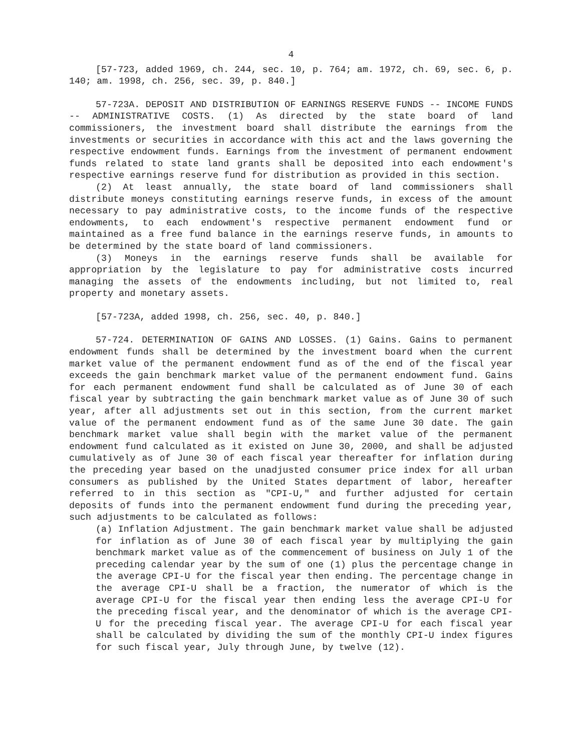4
[57-723, added 1969, ch. 244, sec. 10, p. 764; am. 1972, ch. 69, sec. 6, p. 140; am. 1998, ch. 256, sec. 39, p. 840.]
57-723A. DEPOSIT AND DISTRIBUTION OF EARNINGS RESERVE FUNDS -- INCOME FUNDS -- ADMINISTRATIVE COSTS. (1) As directed by the state board of land commissioners, the investment board shall distribute the earnings from the investments or securities in accordance with this act and the laws governing the respective endowment funds. Earnings from the investment of permanent endowment funds related to state land grants shall be deposited into each endowment's respective earnings reserve fund for distribution as provided in this section.
(2) At least annually, the state board of land commissioners shall distribute moneys constituting earnings reserve funds, in excess of the amount necessary to pay administrative costs, to the income funds of the respective endowments, to each endowment's respective permanent endowment fund or maintained as a free fund balance in the earnings reserve funds, in amounts to be determined by the state board of land commissioners.
(3) Moneys in the earnings reserve funds shall be available for appropriation by the legislature to pay for administrative costs incurred managing the assets of the endowments including, but not limited to, real property and monetary assets.
[57-723A, added 1998, ch. 256, sec. 40, p. 840.]
57-724. DETERMINATION OF GAINS AND LOSSES. (1) Gains. Gains to permanent endowment funds shall be determined by the investment board when the current market value of the permanent endowment fund as of the end of the fiscal year exceeds the gain benchmark market value of the permanent endowment fund. Gains for each permanent endowment fund shall be calculated as of June 30 of each fiscal year by subtracting the gain benchmark market value as of June 30 of such year, after all adjustments set out in this section, from the current market value of the permanent endowment fund as of the same June 30 date. The gain benchmark market value shall begin with the market value of the permanent endowment fund calculated as it existed on June 30, 2000, and shall be adjusted cumulatively as of June 30 of each fiscal year thereafter for inflation during the preceding year based on the unadjusted consumer price index for all urban consumers as published by the United States department of labor, hereafter referred to in this section as "CPI-U," and further adjusted for certain deposits of funds into the permanent endowment fund during the preceding year, such adjustments to be calculated as follows:
(a) Inflation Adjustment. The gain benchmark market value shall be adjusted for inflation as of June 30 of each fiscal year by multiplying the gain benchmark market value as of the commencement of business on July 1 of the preceding calendar year by the sum of one (1) plus the percentage change in the average CPI-U for the fiscal year then ending. The percentage change in the average CPI-U shall be a fraction, the numerator of which is the average CPI-U for the fiscal year then ending less the average CPI-U for the preceding fiscal year, and the denominator of which is the average CPI-U for the preceding fiscal year. The average CPI-U for each fiscal year shall be calculated by dividing the sum of the monthly CPI-U index figures for such fiscal year, July through June, by twelve (12).